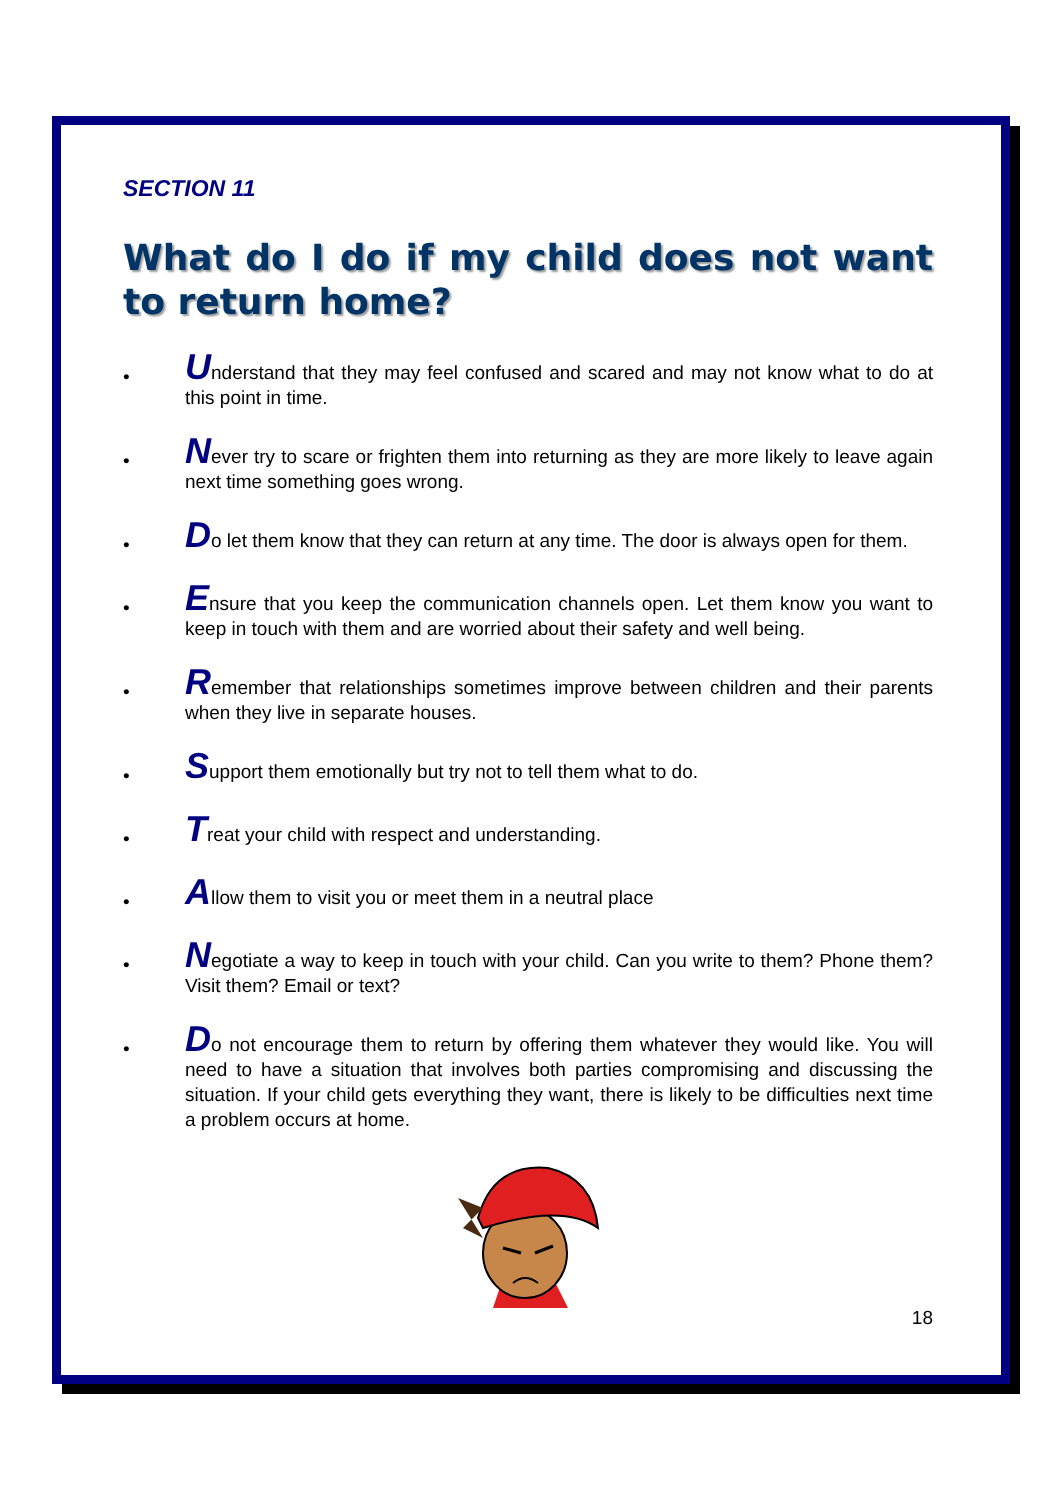SECTION 11
What do I do if my child does not want to return home?
• Understand that they may feel confused and scared and may not know what to do at this point in time.
• Never try to scare or frighten them into returning as they are more likely to leave again next time something goes wrong.
• Do let them know that they can return at any time. The door is always open for them.
• Ensure that you keep the communication channels open. Let them know you want to keep in touch with them and are worried about their safety and well being.
• Remember that relationships sometimes improve between children and their parents when they live in separate houses.
• Support them emotionally but try not to tell them what to do.
• Treat your child with respect and understanding.
• Allow them to visit you or meet them in a neutral place
• Negotiate a way to keep in touch with your child. Can you write to them? Phone them? Visit them? Email or text?
• Do not encourage them to return by offering them whatever they would like. You will need to have a situation that involves both parties compromising and discussing the situation. If your child gets everything they want, there is likely to be difficulties next time a problem occurs at home.
18